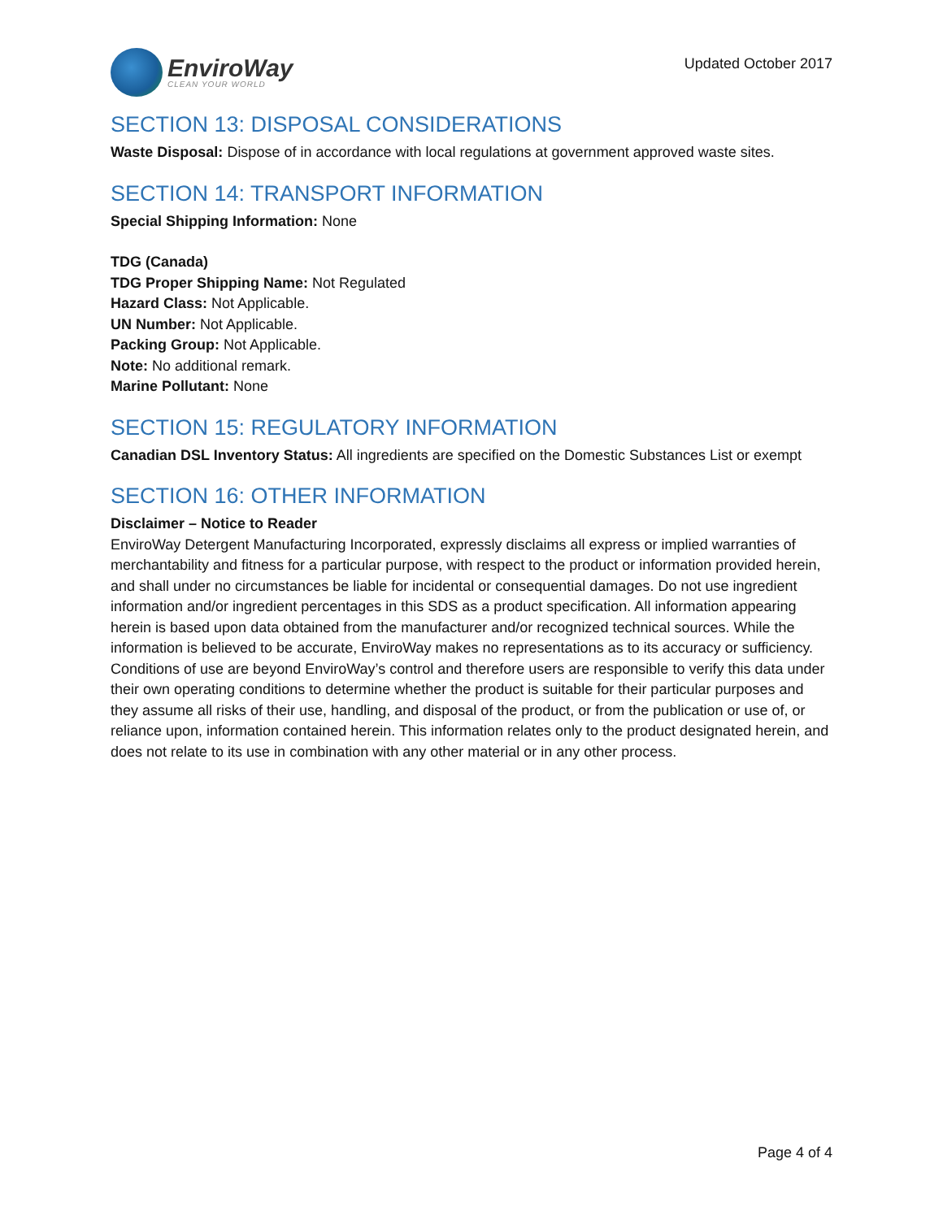EnviroWay
CLEAN YOUR WORLD
Updated October 2017
SECTION 13: DISPOSAL CONSIDERATIONS
Waste Disposal: Dispose of in accordance with local regulations at government approved waste sites.
SECTION 14: TRANSPORT INFORMATION
Special Shipping Information: None
TDG (Canada)
TDG Proper Shipping Name: Not Regulated
Hazard Class: Not Applicable.
UN Number: Not Applicable.
Packing Group: Not Applicable.
Note: No additional remark.
Marine Pollutant: None
SECTION 15: REGULATORY INFORMATION
Canadian DSL Inventory Status: All ingredients are specified on the Domestic Substances List or exempt
SECTION 16: OTHER INFORMATION
Disclaimer – Notice to Reader
EnviroWay Detergent Manufacturing Incorporated, expressly disclaims all express or implied warranties of merchantability and fitness for a particular purpose, with respect to the product or information provided herein, and shall under no circumstances be liable for incidental or consequential damages. Do not use ingredient information and/or ingredient percentages in this SDS as a product specification. All information appearing herein is based upon data obtained from the manufacturer and/or recognized technical sources. While the information is believed to be accurate, EnviroWay makes no representations as to its accuracy or sufficiency. Conditions of use are beyond EnviroWay’s control and therefore users are responsible to verify this data under their own operating conditions to determine whether the product is suitable for their particular purposes and they assume all risks of their use, handling, and disposal of the product, or from the publication or use of, or reliance upon, information contained herein. This information relates only to the product designated herein, and does not relate to its use in combination with any other material or in any other process.
Page 4 of 4